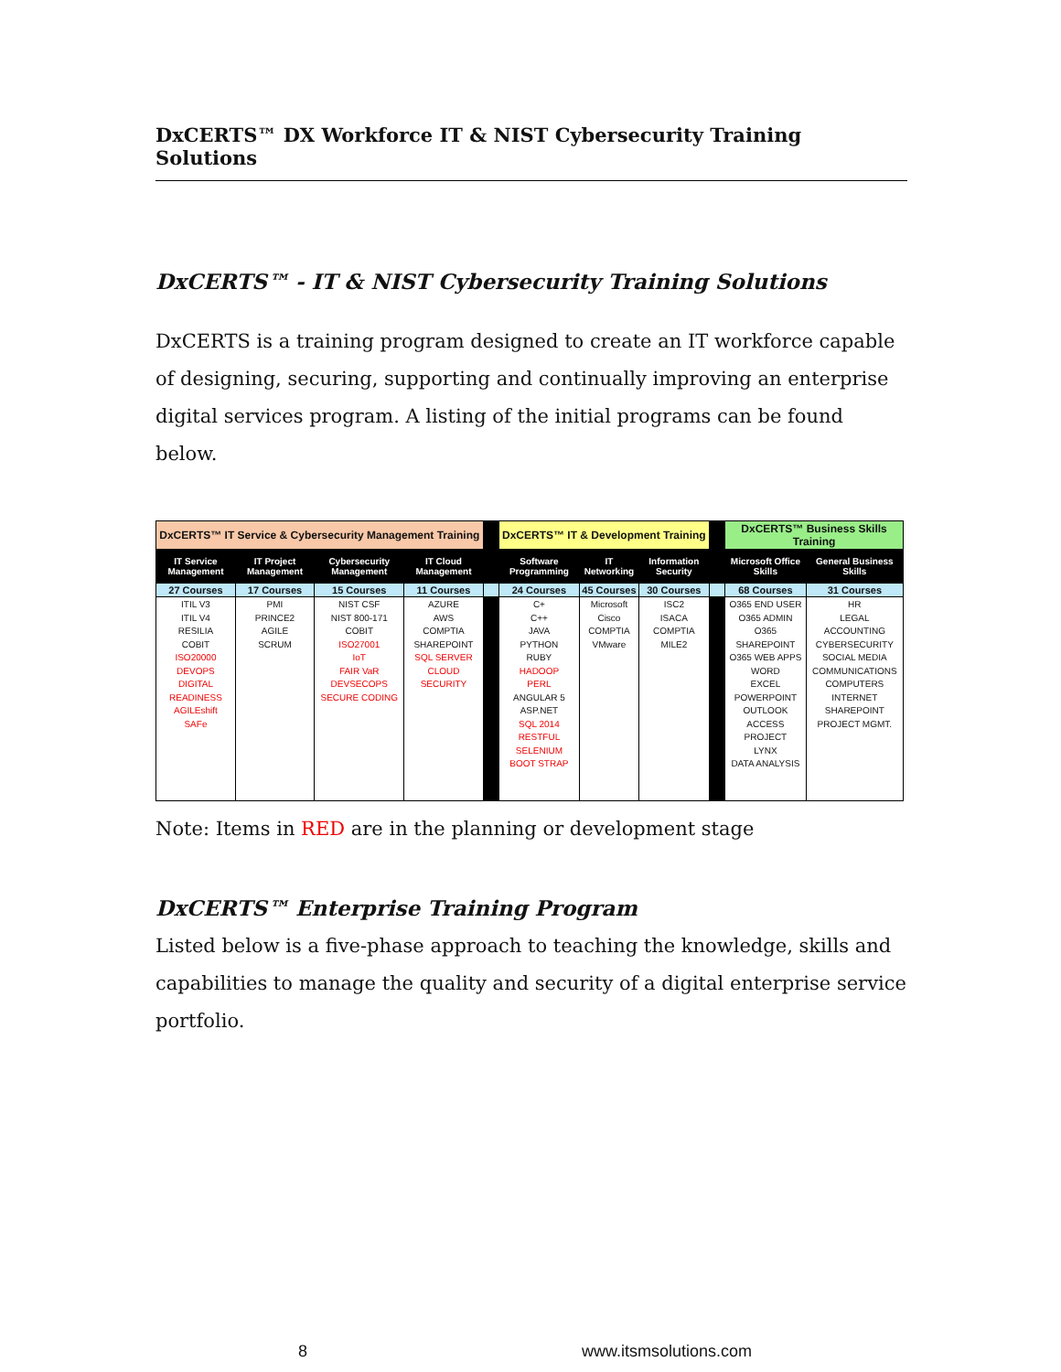DxCERTS™ DX Workforce IT & NIST Cybersecurity Training Solutions
DxCERTS™ - IT & NIST Cybersecurity Training Solutions
DxCERTS is a training program designed to create an IT workforce capable of designing, securing, supporting and continually improving an enterprise digital services program. A listing of the initial programs can be found below.
| DxCERTS™ IT Service & Cybersecurity Management Training | | | | | DxCERTS™ IT & Development Training | | | | DxCERTS™ Business Skills Training | |
| --- | --- | --- | --- | --- | --- | --- | --- | --- | --- | --- |
| IT Service Management | IT Project Management | Cybersecurity Management | IT Cloud Management | | Software Programming | IT Networking | Information Security | | Microsoft Office Skills | General Business Skills |
| 27 Courses | 17 Courses | 15 Courses | 11 Courses | | 24 Courses | 45 Courses | 30 Courses | | 68 Courses | 31 Courses |
| ITIL V3 ITIL V4 RESILIA COBIT ISO20000 DEVOPS DIGITAL READINESS AGILEshift SAFe | PMI PRINCE2 AGILE SCRUM | NIST CSF NIST 800-171 COBIT ISO27001 IoT FAIR VaR DEVSECOPS SECURE CODING | AZURE AWS COMPTIA SHAREPOINT SQL SERVER CLOUD SECURITY | | C+ C++ JAVA PYTHON RUBY HADOOP PERL ANGULAR 5 ASP.NET SQL 2014 RESTFUL SELENIUM BOOT STRAP | Microsoft Cisco COMPTIA VMware | ISC2 ISACA COMPTIA MILE2 | | O365 END USER O365 ADMIN O365 SHAREPOINT O365 WEB APPS WORD EXCEL POWERPOINT OUTLOOK ACCESS PROJECT LYNX DATA ANALYSIS | HR LEGAL ACCOUNTING CYBERSECURITY SOCIAL MEDIA COMMUNICATIONS COMPUTERS INTERNET SHAREPOINT PROJECT MGMT. |
Note: Items in RED are in the planning or development stage
DxCERTS™ Enterprise Training Program
Listed below is a five-phase approach to teaching the knowledge, skills and capabilities to manage the quality and security of a digital enterprise service portfolio.
8 www.itsmsolutions.com